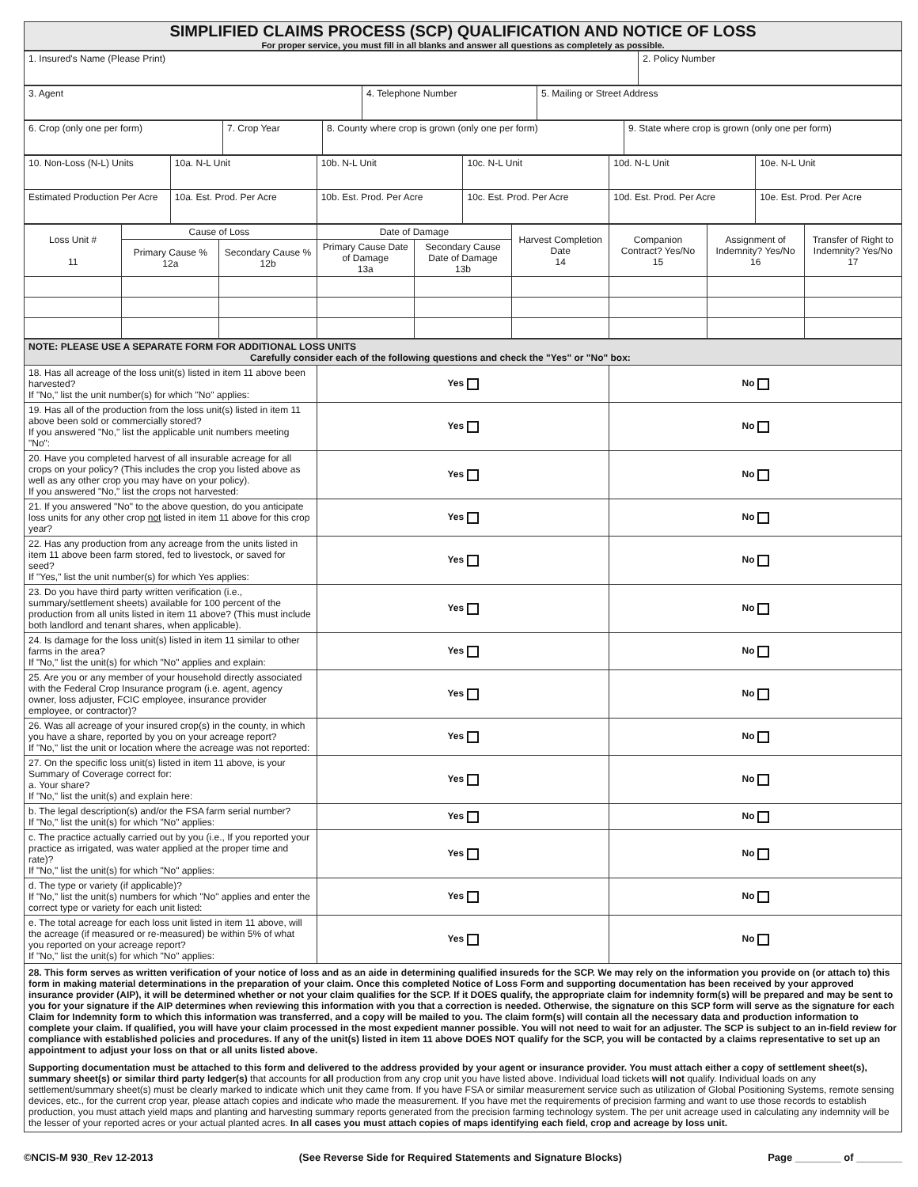SIMPLIFIED CLAIMS PROCESS (SCP) QUALIFICATION AND NOTICE OF LOSS
For proper service, you must fill in all blanks and answer all questions as completely as possible.
| 1. Insured's Name (Please Print) | 2. Policy Number |
| 3. Agent | 4. Telephone Number | 5. Mailing or Street Address |
| 6. Crop (only one per form) | 7. Crop Year | 8. County where crop is grown (only one per form) | 9. State where crop is grown (only one per form) |
| 10. Non-Loss (N-L) Units | 10a. N-L Unit | 10b. N-L Unit | 10c. N-L Unit | 10d. N-L Unit | 10e. N-L Unit |
| Estimated Production Per Acre | 10a. Est. Prod. Per Acre | 10b. Est. Prod. Per Acre | 10c. Est. Prod. Per Acre | 10d. Est. Prod. Per Acre | 10e. Est. Prod. Per Acre |
| Loss Unit # 11 | Cause of Loss | | Date of Damage | | Harvest Completion Date 14 | Companion Contract? Yes/No 15 | Assignment of Indemnity? Yes/No 16 | Transfer of Right to Indemnity? Yes/No 17 |
| --- | --- | --- | --- | --- | --- | --- | --- | --- |
| | Primary Cause % 12a | Secondary Cause % 12b | Primary Cause Date of Damage 13a | Secondary Cause Date of Damage 13b | | | | |
| NOTE: PLEASE USE A SEPARATE FORM FOR ADDITIONAL LOSS UNITS Carefully consider each of the following questions and check the "Yes" or "No" box: | | |
| 18. Has all acreage of the loss unit(s) listed in item 11 above been harvested? If "No," list the unit number(s) for which "No" applies: | Yes | No |
| 19. Has all of the production from the loss unit(s) listed in item 11 above been sold or commercially stored? If you answered "No," list the applicable unit numbers meeting "No": | Yes | No |
| 20. Have you completed harvest of all insurable acreage for all crops on your policy? (This includes the crop you listed above as well as any other crop you may have on your policy). If you answered "No," list the crops not harvested: | Yes | No |
| 21. If you answered "No" to the above question, do you anticipate loss units for any other crop not listed in item 11 above for this crop year? | Yes | No |
| 22. Has any production from any acreage from the units listed in item 11 above been farm stored, fed to livestock, or saved for seed? If "Yes," list the unit number(s) for which Yes applies: | Yes | No |
| 23. Do you have third party written verification (i.e., summary/settlement sheets) available for 100 percent of the production from all units listed in item 11 above? (This must include both landlord and tenant shares, when applicable). | Yes | No |
| 24. Is damage for the loss unit(s) listed in item 11 similar to other farms in the area? If "No," list the unit(s) for which "No" applies and explain: | Yes | No |
| 25. Are you or any member of your household directly associated with the Federal Crop Insurance program (i.e. agent, agency owner, loss adjuster, FCIC employee, insurance provider employee, or contractor)? | Yes | No |
| 26. Was all acreage of your insured crop(s) in the county, in which you have a share, reported by you on your acreage report? If "No," list the unit or location where the acreage was not reported: | Yes | No |
| 27. On the specific loss unit(s) listed in item 11 above, is your Summary of Coverage correct for: a. Your share? If "No," list the unit(s) and explain here: | Yes | No |
| b. The legal description(s) and/or the FSA farm serial number? If "No," list the unit(s) for which "No" applies: | Yes | No |
| c. The practice actually carried out by you (i.e., If you reported your practice as irrigated, was water applied at the proper time and rate)? If "No," list the unit(s) for which "No" applies: | Yes | No |
| d. The type or variety (if applicable)? If "No," list the unit(s) numbers for which "No" applies and enter the correct type or variety for each unit listed: | Yes | No |
| e. The total acreage for each loss unit listed in item 11 above, will the acreage (if measured or re-measured) be within 5% of what you reported on your acreage report? If "No," list the unit(s) for which "No" applies: | Yes | No |
| 28. This form serves as written verification of your notice of loss and as an aide in determining qualified insureds for the SCP. We may rely on the information you provide on (or attach to) this form in making material determinations in the preparation of your claim. Once this completed Notice of Loss Form and supporting documentation has been received by your approved insurance provider (AIP), it will be determined whether or not your claim qualifies for the SCP. If it DOES qualify, the appropriate claim for indemnity form(s) will be prepared and may be sent to you for your signature if the AIP determines when reviewing this information with you that a correction is needed. Otherwise, the signature on this SCP form will serve as the signature for each Claim for Indemnity form to which this information was transferred, and a copy will be mailed to you. The claim form(s) will contain all the necessary data and production information to complete your claim. If qualified, you will have your claim processed in the most expedient manner possible. You will not need to wait for an adjuster. The SCP is subject to an in-field review for compliance with established policies and procedures. If any of the unit(s) listed in item 11 above DOES NOT qualify for the SCP, you will be contacted by a claims representative to set up an appointment to adjust your loss on that or all units listed above. Supporting documentation must be attached to this form and delivered to the address provided by your agent or insurance provider. You must attach either a copy of settlement sheet(s), summary sheet(s) or similar third party ledger(s) that accounts for all production from any crop unit you have listed above. Individual load tickets will not qualify. Individual loads on any settlement/summary sheet(s) must be clearly marked to indicate which unit they came from. If you have FSA or similar measurement service such as utilization of Global Positioning Systems, remote sensing devices, etc., for the current crop year, please attach copies and indicate who made the measurement. If you have met the requirements of precision farming and want to use those records to establish production, you must attach yield maps and planting and harvesting summary reports generated from the precision farming technology system. The per unit acreage used in calculating any indemnity will be the lesser of your reported acres or your actual planted acres. In all cases you must attach copies of maps identifying each field, crop and acreage by loss unit. | | |
©NCIS-M 930_Rev 12-2013 (See Reverse Side for Required Statements and Signature Blocks) Page ________ of ________